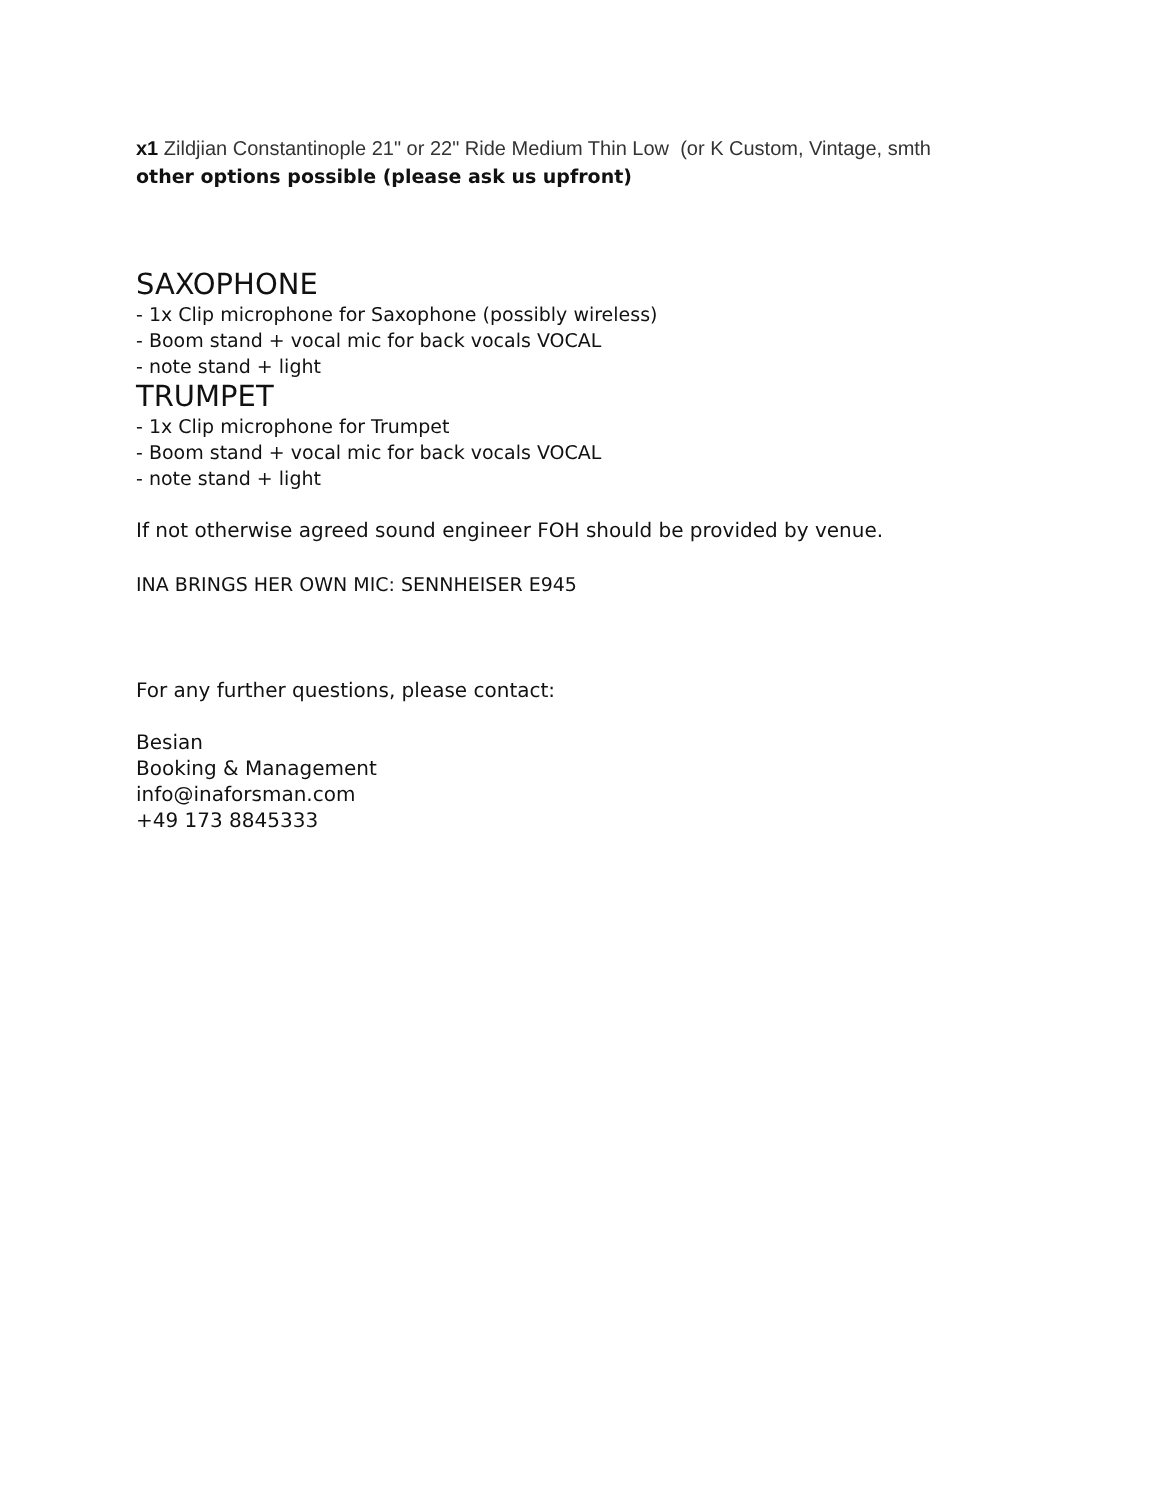x1 Zildjian Constantinople 21" or 22" Ride Medium Thin Low (or K Custom, Vintage, smth
other options possible (please ask us upfront)
SAXOPHONE
- 1x Clip microphone for Saxophone (possibly wireless)
- Boom stand + vocal mic for back vocals VOCAL
- note stand + light
TRUMPET
- 1x Clip microphone for Trumpet
- Boom stand + vocal mic for back vocals VOCAL
- note stand + light
If not otherwise agreed sound engineer FOH should be provided by venue.
INA BRINGS HER OWN MIC: SENNHEISER E945
For any further questions, please contact:
Besian
Booking & Management
info@inaforsman.com
+49 173 8845333